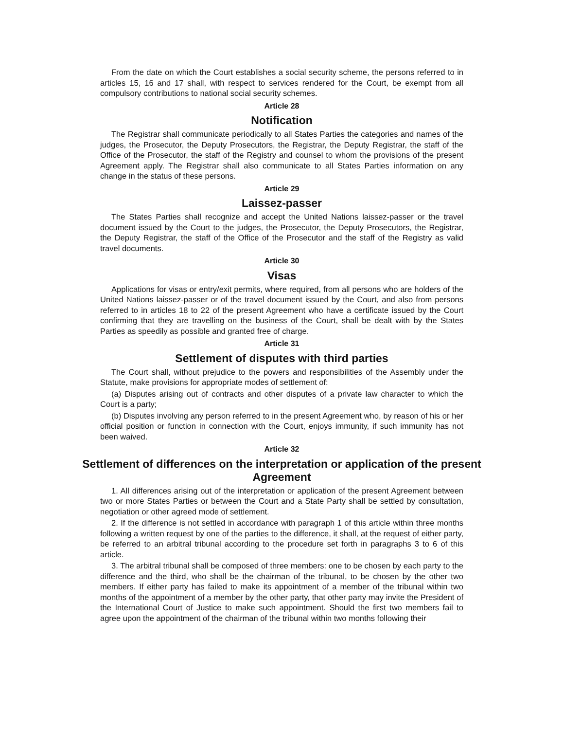From the date on which the Court establishes a social security scheme, the persons referred to in articles 15, 16 and 17 shall, with respect to services rendered for the Court, be exempt from all compulsory contributions to national social security schemes.
Article 28
Notification
The Registrar shall communicate periodically to all States Parties the categories and names of the judges, the Prosecutor, the Deputy Prosecutors, the Registrar, the Deputy Registrar, the staff of the Office of the Prosecutor, the staff of the Registry and counsel to whom the provisions of the present Agreement apply. The Registrar shall also communicate to all States Parties information on any change in the status of these persons.
Article 29
Laissez-passer
The States Parties shall recognize and accept the United Nations laissez-passer or the travel document issued by the Court to the judges, the Prosecutor, the Deputy Prosecutors, the Registrar, the Deputy Registrar, the staff of the Office of the Prosecutor and the staff of the Registry as valid travel documents.
Article 30
Visas
Applications for visas or entry/exit permits, where required, from all persons who are holders of the United Nations laissez-passer or of the travel document issued by the Court, and also from persons referred to in articles 18 to 22 of the present Agreement who have a certificate issued by the Court confirming that they are travelling on the business of the Court, shall be dealt with by the States Parties as speedily as possible and granted free of charge.
Article 31
Settlement of disputes with third parties
The Court shall, without prejudice to the powers and responsibilities of the Assembly under the Statute, make provisions for appropriate modes of settlement of:
(a) Disputes arising out of contracts and other disputes of a private law character to which the Court is a party;
(b) Disputes involving any person referred to in the present Agreement who, by reason of his or her official position or function in connection with the Court, enjoys immunity, if such immunity has not been waived.
Article 32
Settlement of differences on the interpretation or application of the present Agreement
1. All differences arising out of the interpretation or application of the present Agreement between two or more States Parties or between the Court and a State Party shall be settled by consultation, negotiation or other agreed mode of settlement.
2. If the difference is not settled in accordance with paragraph 1 of this article within three months following a written request by one of the parties to the difference, it shall, at the request of either party, be referred to an arbitral tribunal according to the procedure set forth in paragraphs 3 to 6 of this article.
3. The arbitral tribunal shall be composed of three members: one to be chosen by each party to the difference and the third, who shall be the chairman of the tribunal, to be chosen by the other two members. If either party has failed to make its appointment of a member of the tribunal within two months of the appointment of a member by the other party, that other party may invite the President of the International Court of Justice to make such appointment. Should the first two members fail to agree upon the appointment of the chairman of the tribunal within two months following their